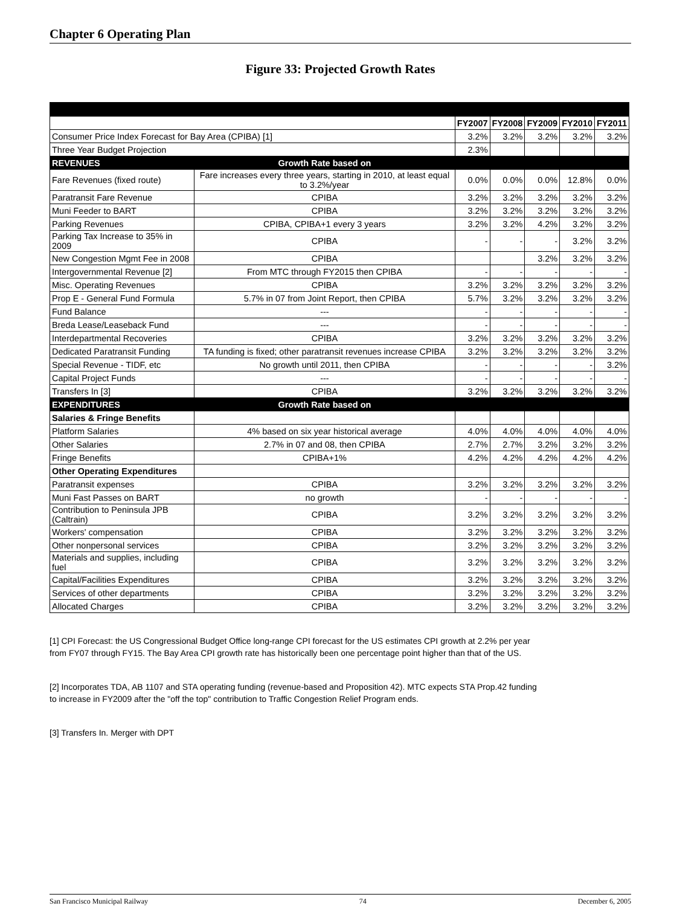Chapter 6 Operating Plan
Figure 33: Projected Growth Rates
| | | FY2007 | FY2008 | FY2009 | FY2010 | FY2011 |
| Consumer Price Index Forecast for Bay Area (CPIBA) [1] | | 3.2% | 3.2% | 3.2% | 3.2% | 3.2% |
| Three Year Budget Projection | | 2.3% | | | | |
| REVENUES | Growth Rate based on | | | | | |
| Fare Revenues (fixed route) | Fare increases every three years, starting in 2010, at least equal to 3.2%/year | 0.0% | 0.0% | 0.0% | 12.8% | 0.0% |
| Paratransit Fare Revenue | CPIBA | 3.2% | 3.2% | 3.2% | 3.2% | 3.2% |
| Muni Feeder to BART | CPIBA | 3.2% | 3.2% | 3.2% | 3.2% | 3.2% |
| Parking Revenues | CPIBA, CPIBA+1 every 3 years | 3.2% | 3.2% | 4.2% | 3.2% | 3.2% |
| Parking Tax Increase to 35% in 2009 | CPIBA | - | - | - | 3.2% | 3.2% |
| New Congestion Mgmt Fee in 2008 | CPIBA | | | 3.2% | 3.2% | 3.2% |
| Intergovernmental Revenue [2] | From MTC through FY2015 then CPIBA | - | - | - | - | - |
| Misc. Operating Revenues | CPIBA | 3.2% | 3.2% | 3.2% | 3.2% | 3.2% |
| Prop E - General Fund Formula | 5.7% in 07 from Joint Report, then CPIBA | 5.7% | 3.2% | 3.2% | 3.2% | 3.2% |
| Fund Balance | --- | - | - | - | - | - |
| Breda Lease/Leaseback Fund | --- | - | - | - | - | - |
| Interdepartmental Recoveries | CPIBA | 3.2% | 3.2% | 3.2% | 3.2% | 3.2% |
| Dedicated Paratransit Funding | TA funding is fixed; other paratransit revenues increase CPIBA | 3.2% | 3.2% | 3.2% | 3.2% | 3.2% |
| Special Revenue - TIDF, etc | No growth until 2011, then CPIBA | - | - | - | - | 3.2% |
| Capital Project Funds | --- | - | - | - | - | - |
| Transfers In [3] | CPIBA | 3.2% | 3.2% | 3.2% | 3.2% | 3.2% |
| EXPENDITURES | Growth Rate based on | | | | | |
| Salaries & Fringe Benefits | | | | | | |
| Platform Salaries | 4% based on six year historical average | 4.0% | 4.0% | 4.0% | 4.0% | 4.0% |
| Other Salaries | 2.7% in 07 and 08, then CPIBA | 2.7% | 2.7% | 3.2% | 3.2% | 3.2% |
| Fringe Benefits | CPIBA+1% | 4.2% | 4.2% | 4.2% | 4.2% | 4.2% |
| Other Operating Expenditures | | | | | | |
| Paratransit expenses | CPIBA | 3.2% | 3.2% | 3.2% | 3.2% | 3.2% |
| Muni Fast Passes on BART | no growth | - | - | - | - | - |
| Contribution to Peninsula JPB (Caltrain) | CPIBA | 3.2% | 3.2% | 3.2% | 3.2% | 3.2% |
| Workers' compensation | CPIBA | 3.2% | 3.2% | 3.2% | 3.2% | 3.2% |
| Other nonpersonal services | CPIBA | 3.2% | 3.2% | 3.2% | 3.2% | 3.2% |
| Materials and supplies, including fuel | CPIBA | 3.2% | 3.2% | 3.2% | 3.2% | 3.2% |
| Capital/Facilities Expenditures | CPIBA | 3.2% | 3.2% | 3.2% | 3.2% | 3.2% |
| Services of other departments | CPIBA | 3.2% | 3.2% | 3.2% | 3.2% | 3.2% |
| Allocated Charges | CPIBA | 3.2% | 3.2% | 3.2% | 3.2% | 3.2% |
[1] CPI Forecast: the US Congressional Budget Office long-range CPI forecast for the US estimates CPI growth at 2.2% per year from FY07 through FY15. The Bay Area CPI growth rate has historically been one percentage point higher than that of the US.
[2] Incorporates TDA, AB 1107 and STA operating funding (revenue-based and Proposition 42). MTC expects STA Prop.42 funding to increase in FY2009 after the "off the top" contribution to Traffic Congestion Relief Program ends.
[3] Transfers In. Merger with DPT
San Francisco Municipal Railway 74 December 6, 2005